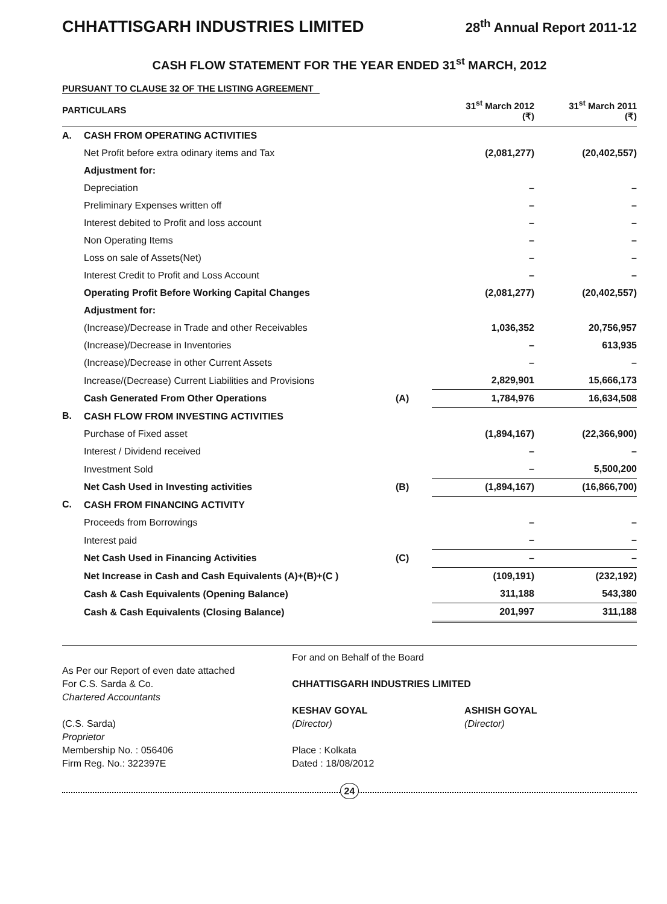CHHATTISGARH INDUSTRIES LIMITED 28<sup>th</sup> Annual Report 2011-12
CASH FLOW STATEMENT FOR THE YEAR ENDED 31<sup>st</sup> MARCH, 2012
PURSUANT TO CLAUSE 32 OF THE LISTING AGREEMENT
| PARTICULARS | | | 31<sup>st</sup> March 2012 (₹) | 31<sup>st</sup> March 2011 (₹) |
| --- | --- | --- | --- | --- |
| A. | CASH FROM OPERATING ACTIVITIES | | | |
| | Net Profit before extra odinary items and Tax | | (2,081,277) | (20,402,557) |
| | Adjustment for: | | | |
| | Depreciation | | – | – |
| | Preliminary Expenses written off | | – | – |
| | Interest debited to Profit and loss account | | – | – |
| | Non Operating Items | | – | – |
| | Loss on sale of Assets(Net) | | – | – |
| | Interest Credit to Profit and Loss Account | | – | – |
| | Operating Profit Before Working Capital Changes | | (2,081,277) | (20,402,557) |
| | Adjustment for: | | | |
| | (Increase)/Decrease in Trade and other Receivables | | 1,036,352 | 20,756,957 |
| | (Increase)/Decrease in Inventories | | – | 613,935 |
| | (Increase)/Decrease in other Current Assets | | – | – |
| | Increase/(Decrease) Current Liabilities and Provisions | | 2,829,901 | 15,666,173 |
| | Cash Generated From Other Operations | (A) | 1,784,976 | 16,634,508 |
| B. | CASH FLOW FROM INVESTING ACTIVITIES | | | |
| | Purchase of Fixed asset | | (1,894,167) | (22,366,900) |
| | Interest / Dividend received | | – | – |
| | Investment Sold | | – | 5,500,200 |
| | Net Cash Used in Investing activities | (B) | (1,894,167) | (16,866,700) |
| C. | CASH FROM FINANCING ACTIVITY | | | |
| | Proceeds from Borrowings | | – | – |
| | Interest paid | | – | – |
| | Net Cash Used in Financing Activities | (C) | – | – |
| | Net Increase in Cash and Cash Equivalents (A)+(B)+(C ) | | (109,191) | (232,192) |
| | Cash & Cash Equivalents (Opening Balance) | | 311,188 | 543,380 |
| | Cash & Cash Equivalents (Closing Balance) | | 201,997 | 311,188 |
As Per our Report of even date attached
For C.S. Sarda & Co.
Chartered Accountants
(C.S. Sarda)
Proprietor
Membership No. : 056406
Firm Reg. No.: 322397E
For and on Behalf of the Board
CHHATTISGARH INDUSTRIES LIMITED
KESHAV GOYAL
(Director)
ASHISH GOYAL
(Director)
Place : Kolkata
Dated : 18/08/2012
24